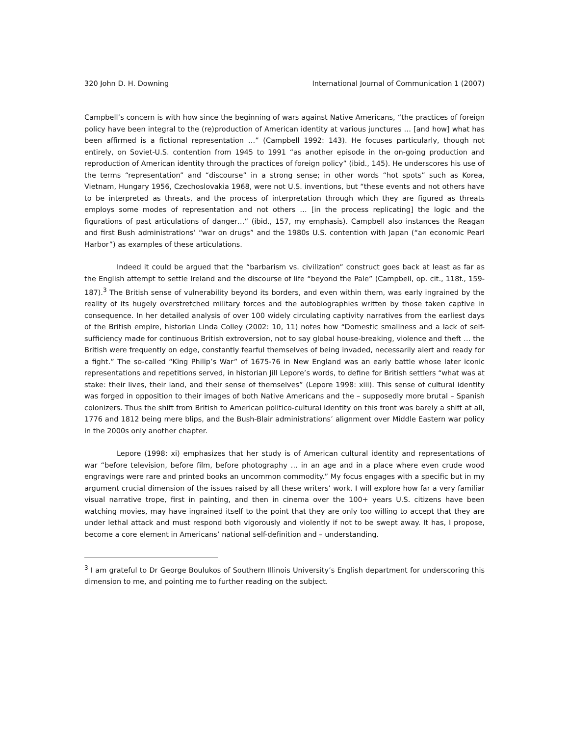320 John D. H. Downing International Journal of Communication 1 (2007)
Campbell’s concern is with how since the beginning of wars against Native Americans, “the practices of foreign policy have been integral to the (re)production of American identity at various junctures … [and how] what has been affirmed is a fictional representation …” (Campbell 1992: 143). He focuses particularly, though not entirely, on Soviet-U.S. contention from 1945 to 1991 “as another episode in the on-going production and reproduction of American identity through the practices of foreign policy” (ibid., 145). He underscores his use of the terms “representation” and “discourse” in a strong sense; in other words “hot spots” such as Korea, Vietnam, Hungary 1956, Czechoslovakia 1968, were not U.S. inventions, but “these events and not others have to be interpreted as threats, and the process of interpretation through which they are figured as threats employs some modes of representation and not others … [in the process replicating] the logic and the figurations of past articulations of danger…” (ibid., 157, my emphasis). Campbell also instances the Reagan and first Bush administrations’ “war on drugs” and the 1980s U.S. contention with Japan (“an economic Pearl Harbor”) as examples of these articulations.
Indeed it could be argued that the “barbarism vs. civilization” construct goes back at least as far as the English attempt to settle Ireland and the discourse of life “beyond the Pale” (Campbell, op. cit., 118f., 159-187).<sup>3</sup> The British sense of vulnerability beyond its borders, and even within them, was early ingrained by the reality of its hugely overstretched military forces and the autobiographies written by those taken captive in consequence. In her detailed analysis of over 100 widely circulating captivity narratives from the earliest days of the British empire, historian Linda Colley (2002: 10, 11) notes how “Domestic smallness and a lack of self-sufficiency made for continuous British extroversion, not to say global house-breaking, violence and theft … the British were frequently on edge, constantly fearful themselves of being invaded, necessarily alert and ready for a fight.” The so-called “King Philip’s War” of 1675-76 in New England was an early battle whose later iconic representations and repetitions served, in historian Jill Lepore’s words, to define for British settlers “what was at stake: their lives, their land, and their sense of themselves” (Lepore 1998: xiii). This sense of cultural identity was forged in opposition to their images of both Native Americans and the – supposedly more brutal – Spanish colonizers. Thus the shift from British to American politico-cultural identity on this front was barely a shift at all, 1776 and 1812 being mere blips, and the Bush-Blair administrations’ alignment over Middle Eastern war policy in the 2000s only another chapter.
Lepore (1998: xi) emphasizes that her study is of American cultural identity and representations of war “before television, before film, before photography … in an age and in a place where even crude wood engravings were rare and printed books an uncommon commodity.” My focus engages with a specific but in my argument crucial dimension of the issues raised by all these writers’ work. I will explore how far a very familiar visual narrative trope, first in painting, and then in cinema over the 100+ years U.S. citizens have been watching movies, may have ingrained itself to the point that they are only too willing to accept that they are under lethal attack and must respond both vigorously and violently if not to be swept away. It has, I propose, become a core element in Americans’ national self-definition and – understanding.
<sup>3</sup> I am grateful to Dr George Boulukos of Southern Illinois University’s English department for underscoring this dimension to me, and pointing me to further reading on the subject.